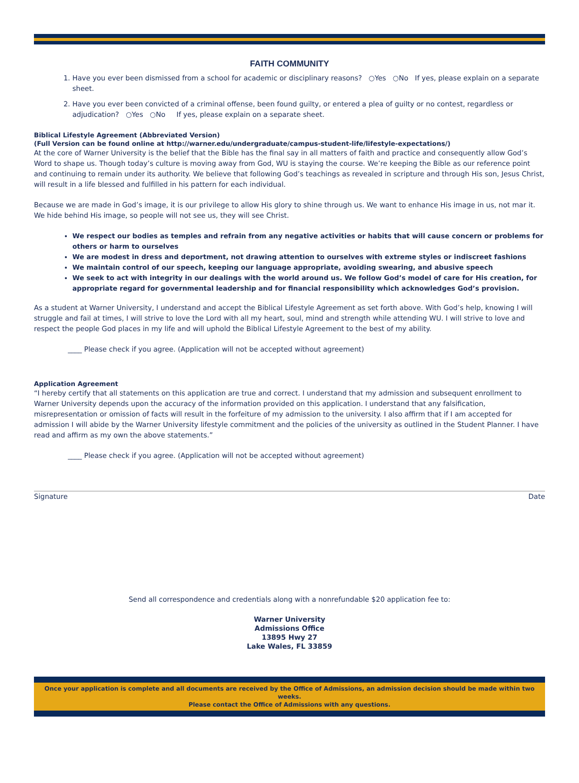FAITH COMMUNITY
1. Have you ever been dismissed from a school for academic or disciplinary reasons? ○Yes ○No If yes, please explain on a separate sheet.
2. Have you ever been convicted of a criminal offense, been found guilty, or entered a plea of guilty or no contest, regardless or adjudication? ○Yes ○No If yes, please explain on a separate sheet.
Biblical Lifestyle Agreement (Abbreviated Version)
(Full Version can be found online at http://warner.edu/undergraduate/campus-student-life/lifestyle-expectations/)
At the core of Warner University is the belief that the Bible has the final say in all matters of faith and practice and consequently allow God’s Word to shape us. Though today’s culture is moving away from God, WU is staying the course. We’re keeping the Bible as our reference point and continuing to remain under its authority. We believe that following God’s teachings as revealed in scripture and through His son, Jesus Christ, will result in a life blessed and fulfilled in his pattern for each individual.
Because we are made in God’s image, it is our privilege to allow His glory to shine through us. We want to enhance His image in us, not mar it. We hide behind His image, so people will not see us, they will see Christ.
We respect our bodies as temples and refrain from any negative activities or habits that will cause concern or problems for others or harm to ourselves
We are modest in dress and deportment, not drawing attention to ourselves with extreme styles or indiscreet fashions
We maintain control of our speech, keeping our language appropriate, avoiding swearing, and abusive speech
We seek to act with integrity in our dealings with the world around us. We follow God’s model of care for His creation, for appropriate regard for governmental leadership and for financial responsibility which acknowledges God’s provision.
As a student at Warner University, I understand and accept the Biblical Lifestyle Agreement as set forth above. With God’s help, knowing I will struggle and fail at times, I will strive to love the Lord with all my heart, soul, mind and strength while attending WU. I will strive to love and respect the people God places in my life and will uphold the Biblical Lifestyle Agreement to the best of my ability.
____ Please check if you agree. (Application will not be accepted without agreement)
Application Agreement
“I hereby certify that all statements on this application are true and correct. I understand that my admission and subsequent enrollment to Warner University depends upon the accuracy of the information provided on this application. I understand that any falsification, misrepresentation or omission of facts will result in the forfeiture of my admission to the university. I also affirm that if I am accepted for admission I will abide by the Warner University lifestyle commitment and the policies of the university as outlined in the Student Planner. I have read and affirm as my own the above statements.”
____ Please check if you agree. (Application will not be accepted without agreement)
Signature Date
Send all correspondence and credentials along with a nonrefundable $20 application fee to:
Warner University
Admissions Office
13895 Hwy 27
Lake Wales, FL 33859
Once your application is complete and all documents are received by the Office of Admissions, an admission decision should be made within two weeks.
Please contact the Office of Admissions with any questions.